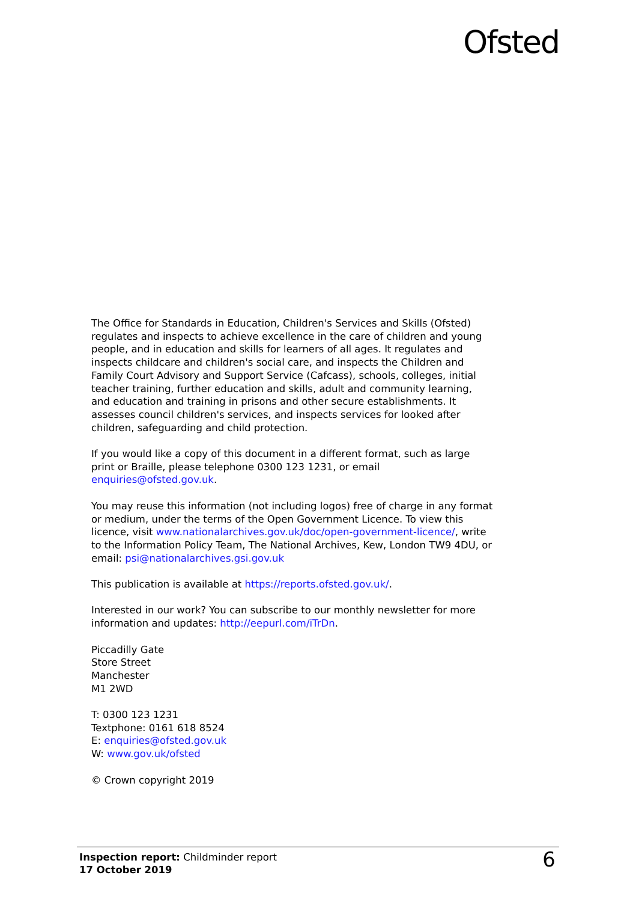Ofsted
The Office for Standards in Education, Children's Services and Skills (Ofsted) regulates and inspects to achieve excellence in the care of children and young people, and in education and skills for learners of all ages. It regulates and inspects childcare and children's social care, and inspects the Children and Family Court Advisory and Support Service (Cafcass), schools, colleges, initial teacher training, further education and skills, adult and community learning, and education and training in prisons and other secure establishments. It assesses council children's services, and inspects services for looked after children, safeguarding and child protection.
If you would like a copy of this document in a different format, such as large print or Braille, please telephone 0300 123 1231, or email enquiries@ofsted.gov.uk.
You may reuse this information (not including logos) free of charge in any format or medium, under the terms of the Open Government Licence. To view this licence, visit www.nationalarchives.gov.uk/doc/open-government-licence/, write to the Information Policy Team, The National Archives, Kew, London TW9 4DU, or email: psi@nationalarchives.gsi.gov.uk
This publication is available at https://reports.ofsted.gov.uk/.
Interested in our work? You can subscribe to our monthly newsletter for more information and updates: http://eepurl.com/iTrDn.
Piccadilly Gate
Store Street
Manchester
M1 2WD
T: 0300 123 1231
Textphone: 0161 618 8524
E: enquiries@ofsted.gov.uk
W: www.gov.uk/ofsted
© Crown copyright 2019
Inspection report: Childminder report
17 October 2019
6